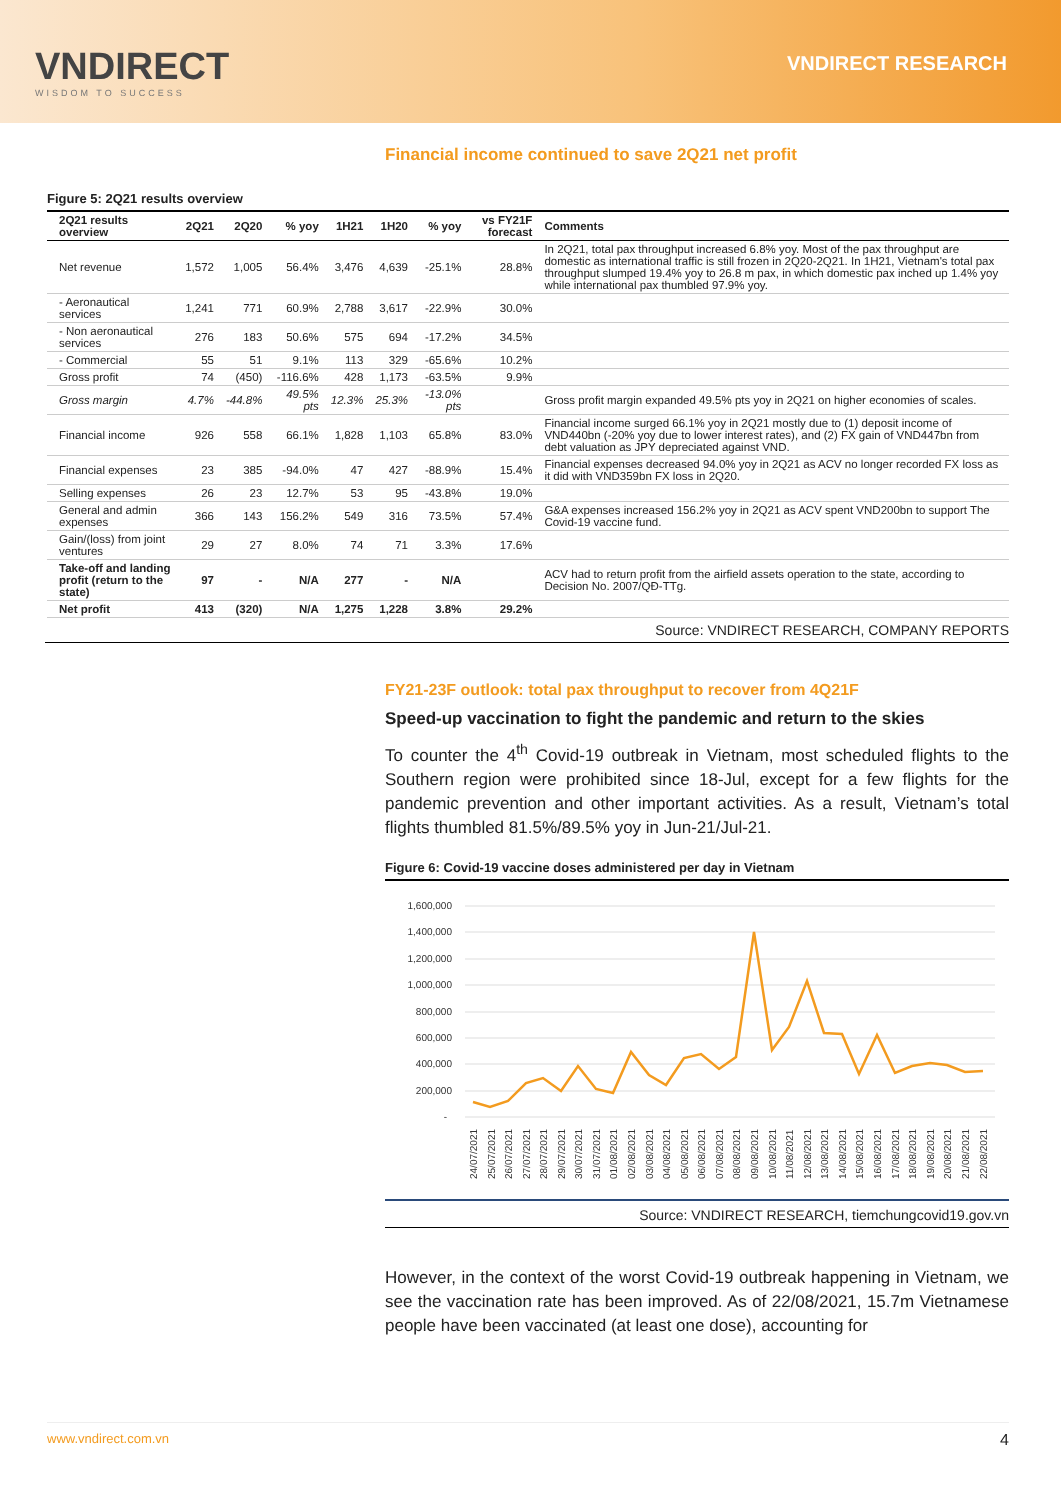VNDIRECT
WISDOM TO SUCCESS
VNDIRECT RESEARCH
Financial income continued to save 2Q21 net profit
Figure 5: 2Q21 results overview
| 2Q21 results overview | 2Q21 | 2Q20 | % yoy | 1H21 | 1H20 | % yoy | vs FY21F forecast | Comments |
| --- | --- | --- | --- | --- | --- | --- | --- | --- |
| Net revenue | 1,572 | 1,005 | 56.4% | 3,476 | 4,639 | -25.1% | 28.8% | In 2Q21, total pax throughput increased 6.8% yoy. Most of the pax throughput are domestic as international traffic is still frozen in 2Q20-2Q21. In 1H21, Vietnam's total pax throughput slumped 19.4% yoy to 26.8 m pax, in which domestic pax inched up 1.4% yoy while international pax thumbled 97.9% yoy. |
| - Aeronautical services | 1,241 | 771 | 60.9% | 2,788 | 3,617 | -22.9% | 30.0% | |
| - Non aeronautical services | 276 | 183 | 50.6% | 575 | 694 | -17.2% | 34.5% | |
| - Commercial | 55 | 51 | 9.1% | 113 | 329 | -65.6% | 10.2% | |
| Gross profit | 74 | (450) | -116.6% | 428 | 1,173 | -63.5% | 9.9% | |
| Gross margin | 4.7% | -44.8% | 49.5% pts | 12.3% | 25.3% | -13.0% pts | | Gross profit margin expanded 49.5% pts yoy in 2Q21 on higher economies of scales. |
| Financial income | 926 | 558 | 66.1% | 1,828 | 1,103 | 65.8% | 83.0% | Financial income surged 66.1% yoy in 2Q21 mostly due to (1) deposit income of VND440bn (-20% yoy due to lower interest rates), and (2) FX gain of VND447bn from debt valuation as JPY depreciated against VND. |
| Financial expenses | 23 | 385 | -94.0% | 47 | 427 | -88.9% | 15.4% | Financial expenses decreased 94.0% yoy in 2Q21 as ACV no longer recorded FX loss as it did with VND359bn FX loss in 2Q20. |
| Selling expenses | 26 | 23 | 12.7% | 53 | 95 | -43.8% | 19.0% | |
| General and admin expenses | 366 | 143 | 156.2% | 549 | 316 | 73.5% | 57.4% | G&A expenses increased 156.2% yoy in 2Q21 as ACV spent VND200bn to support The Covid-19 vaccine fund. |
| Gain/(loss) from joint ventures | 29 | 27 | 8.0% | 74 | 71 | 3.3% | 17.6% | |
| Take-off and landing profit (return to the state) | 97 | - | N/A | 277 | - | N/A | | ACV had to return profit from the airfield assets operation to the state, according to Decision No. 2007/QĐ-TTg. |
| Net profit | 413 | (320) | N/A | 1,275 | 1,228 | 3.8% | 29.2% | |
Source: VNDIRECT RESEARCH, COMPANY REPORTS
FY21-23F outlook: total pax throughput to recover from 4Q21F
Speed-up vaccination to fight the pandemic and return to the skies
To counter the 4<sup>th</sup> Covid-19 outbreak in Vietnam, most scheduled flights to the Southern region were prohibited since 18-Jul, except for a few flights for the pandemic prevention and other important activities. As a result, Vietnam’s total flights thumbled 81.5%/89.5% yoy in Jun-21/Jul-21.
Figure 6: Covid-19 vaccine doses administered per day in Vietnam
1,600,000
1,400,000
1,200,000
1,000,000
800,000
600,000
400,000
200,000
-
24/07/2021
25/07/2021
26/07/2021
27/07/2021
28/07/2021
29/07/2021
30/07/2021
31/07/2021
01/08/2021
02/08/2021
03/08/2021
04/08/2021
05/08/2021
06/08/2021
07/08/2021
08/08/2021
09/08/2021
10/08/2021
11/08/2021
12/08/2021
13/08/2021
14/08/2021
15/08/2021
16/08/2021
17/08/2021
18/08/2021
19/08/2021
20/08/2021
21/08/2021
22/08/2021
Source: VNDIRECT RESEARCH, tiemchungcovid19.gov.vn
However, in the context of the worst Covid-19 outbreak happening in Vietnam, we see the vaccination rate has been improved. As of 22/08/2021, 15.7m Vietnamese people have been vaccinated (at least one dose), accounting for
www.vndirect.com.vn 4